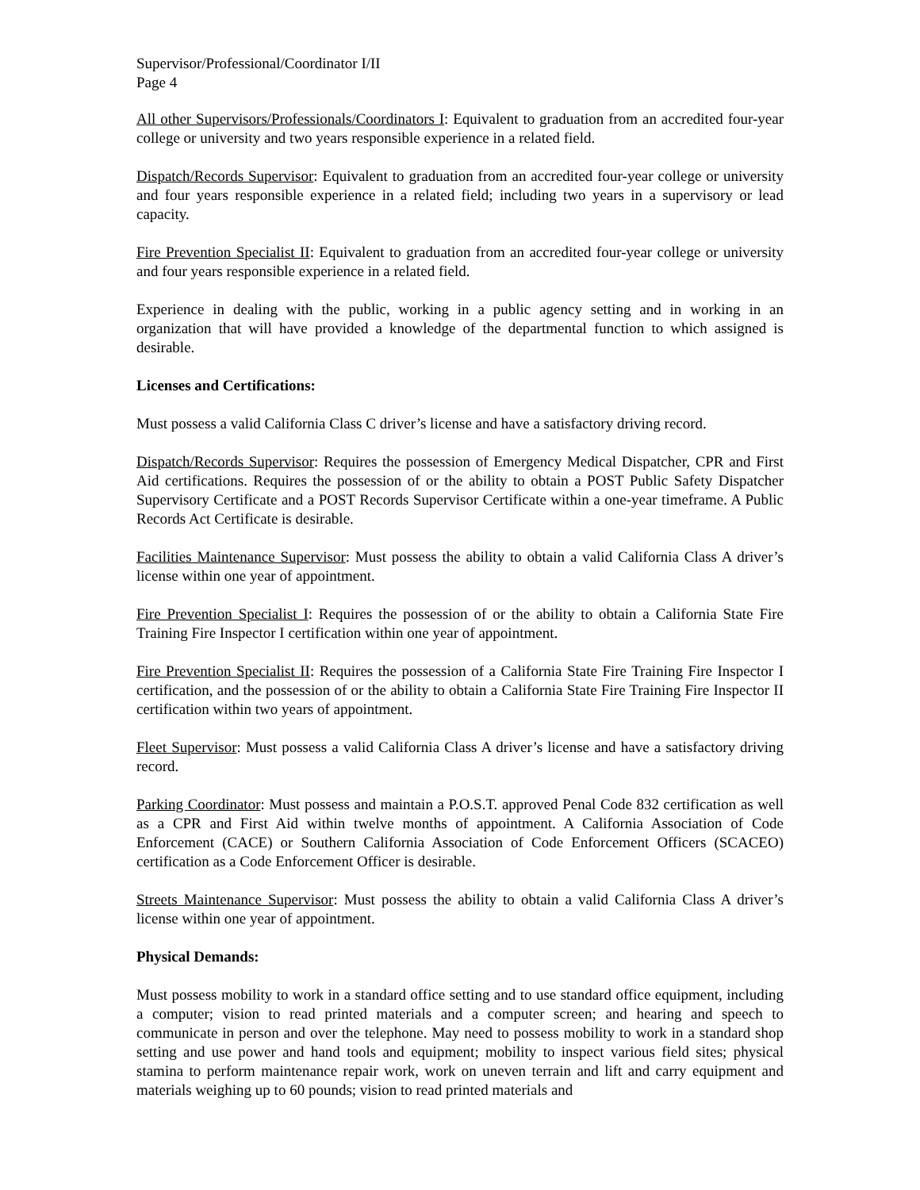Supervisor/Professional/Coordinator I/II
Page 4
All other Supervisors/Professionals/Coordinators I: Equivalent to graduation from an accredited four-year college or university and two years responsible experience in a related field.
Dispatch/Records Supervisor: Equivalent to graduation from an accredited four-year college or university and four years responsible experience in a related field; including two years in a supervisory or lead capacity.
Fire Prevention Specialist II: Equivalent to graduation from an accredited four-year college or university and four years responsible experience in a related field.
Experience in dealing with the public, working in a public agency setting and in working in an organization that will have provided a knowledge of the departmental function to which assigned is desirable.
Licenses and Certifications:
Must possess a valid California Class C driver’s license and have a satisfactory driving record.
Dispatch/Records Supervisor: Requires the possession of Emergency Medical Dispatcher, CPR and First Aid certifications. Requires the possession of or the ability to obtain a POST Public Safety Dispatcher Supervisory Certificate and a POST Records Supervisor Certificate within a one-year timeframe. A Public Records Act Certificate is desirable.
Facilities Maintenance Supervisor: Must possess the ability to obtain a valid California Class A driver’s license within one year of appointment.
Fire Prevention Specialist I: Requires the possession of or the ability to obtain a California State Fire Training Fire Inspector I certification within one year of appointment.
Fire Prevention Specialist II: Requires the possession of a California State Fire Training Fire Inspector I certification, and the possession of or the ability to obtain a California State Fire Training Fire Inspector II certification within two years of appointment.
Fleet Supervisor: Must possess a valid California Class A driver’s license and have a satisfactory driving record.
Parking Coordinator: Must possess and maintain a P.O.S.T. approved Penal Code 832 certification as well as a CPR and First Aid within twelve months of appointment. A California Association of Code Enforcement (CACE) or Southern California Association of Code Enforcement Officers (SCACEO) certification as a Code Enforcement Officer is desirable.
Streets Maintenance Supervisor: Must possess the ability to obtain a valid California Class A driver’s license within one year of appointment.
Physical Demands:
Must possess mobility to work in a standard office setting and to use standard office equipment, including a computer; vision to read printed materials and a computer screen; and hearing and speech to communicate in person and over the telephone. May need to possess mobility to work in a standard shop setting and use power and hand tools and equipment; mobility to inspect various field sites; physical stamina to perform maintenance repair work, work on uneven terrain and lift and carry equipment and materials weighing up to 60 pounds; vision to read printed materials and